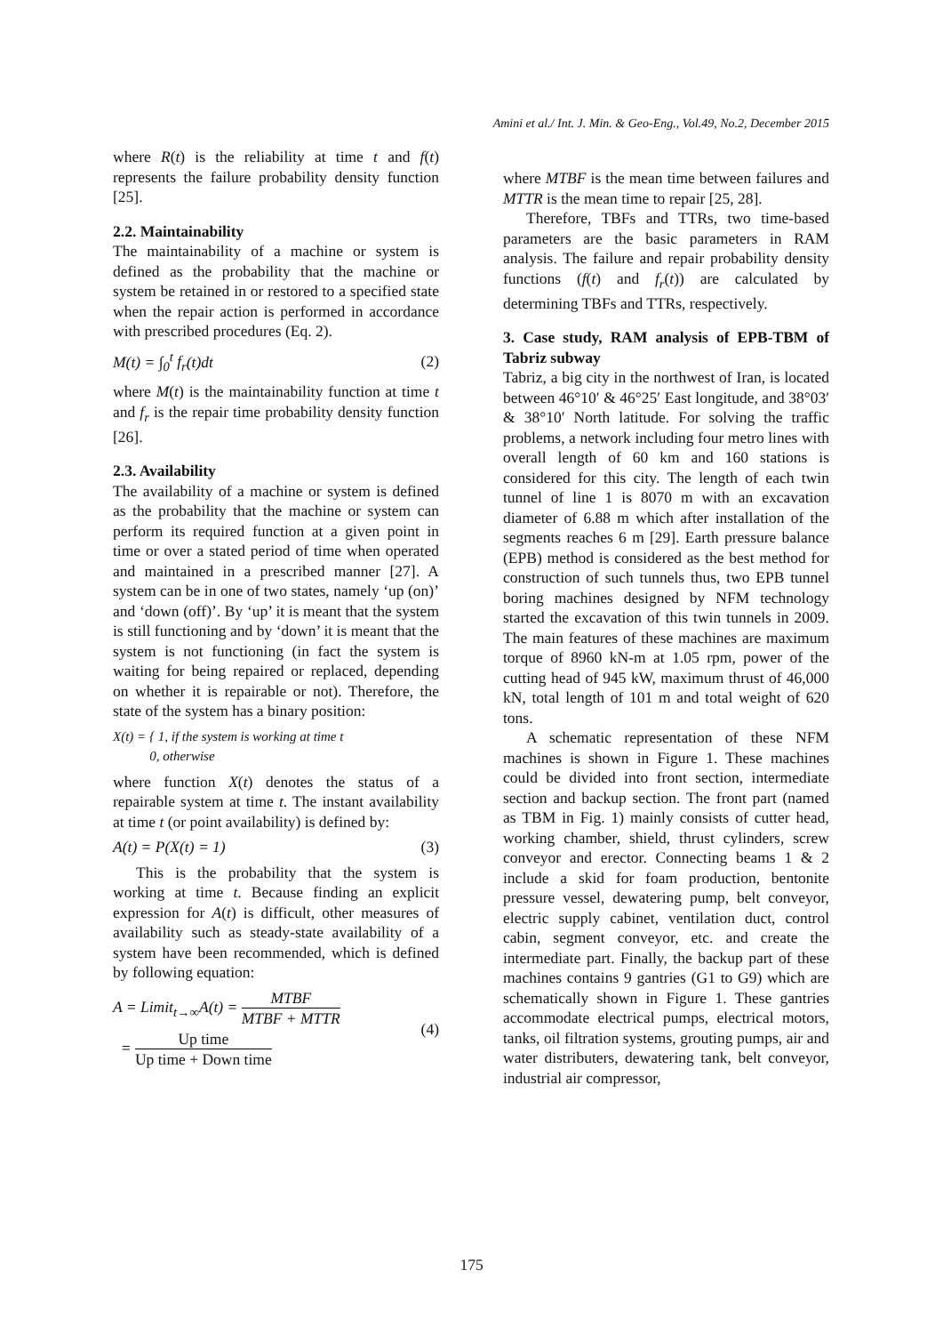Amini et al./ Int. J. Min. & Geo-Eng., Vol.49, No.2, December 2015
where R(t) is the reliability at time t and f(t) represents the failure probability density function [25].
2.2. Maintainability
The maintainability of a machine or system is defined as the probability that the machine or system be retained in or restored to a specified state when the repair action is performed in accordance with prescribed procedures (Eq. 2).
M(t) = ∫<sub>0</sub><sup>t</sup> f<sub>r</sub>(t)dt (2)
where M(t) is the maintainability function at time t and f<sub>r</sub> is the repair time probability density function [26].
2.3. Availability
The availability of a machine or system is defined as the probability that the machine or system can perform its required function at a given point in time or over a stated period of time when operated and maintained in a prescribed manner [27]. A system can be in one of two states, namely ‘up (on)’ and ‘down (off)’. By ‘up’ it is meant that the system is still functioning and by ‘down’ it is meant that the system is not functioning (in fact the system is waiting for being repaired or replaced, depending on whether it is repairable or not). Therefore, the state of the system has a binary position:
X(t) = { 1, if the system is working at time t
0, otherwise
where function X(t) denotes the status of a repairable system at time t. The instant availability at time t (or point availability) is defined by:
A(t) = P(X(t) = 1) (3)
This is the probability that the system is working at time t. Because finding an explicit expression for A(t) is difficult, other measures of availability such as steady-state availability of a system have been recommended, which is defined by following equation:
A = Limit<sub>t→∞</sub>A(t) =
MTBF
MTBF + MTTR
=
Up time
Up time + Down time
(4)
where MTBF is the mean time between failures and MTTR is the mean time to repair [25, 28].
Therefore, TBFs and TTRs, two time-based parameters are the basic parameters in RAM analysis. The failure and repair probability density functions (f(t) and f<sub>r</sub>(t)) are calculated by determining TBFs and TTRs, respectively.
3. Case study, RAM analysis of EPB-TBM of Tabriz subway
Tabriz, a big city in the northwest of Iran, is located between 46°10′ & 46°25′ East longitude, and 38°03′ & 38°10′ North latitude. For solving the traffic problems, a network including four metro lines with overall length of 60 km and 160 stations is considered for this city. The length of each twin tunnel of line 1 is 8070 m with an excavation diameter of 6.88 m which after installation of the segments reaches 6 m [29]. Earth pressure balance (EPB) method is considered as the best method for construction of such tunnels thus, two EPB tunnel boring machines designed by NFM technology started the excavation of this twin tunnels in 2009. The main features of these machines are maximum torque of 8960 kN-m at 1.05 rpm, power of the cutting head of 945 kW, maximum thrust of 46,000 kN, total length of 101 m and total weight of 620 tons.
A schematic representation of these NFM machines is shown in Figure 1. These machines could be divided into front section, intermediate section and backup section. The front part (named as TBM in Fig. 1) mainly consists of cutter head, working chamber, shield, thrust cylinders, screw conveyor and erector. Connecting beams 1 & 2 include a skid for foam production, bentonite pressure vessel, dewatering pump, belt conveyor, electric supply cabinet, ventilation duct, control cabin, segment conveyor, etc. and create the intermediate part. Finally, the backup part of these machines contains 9 gantries (G1 to G9) which are schematically shown in Figure 1. These gantries accommodate electrical pumps, electrical motors, tanks, oil filtration systems, grouting pumps, air and water distributers, dewatering tank, belt conveyor, industrial air compressor,
175